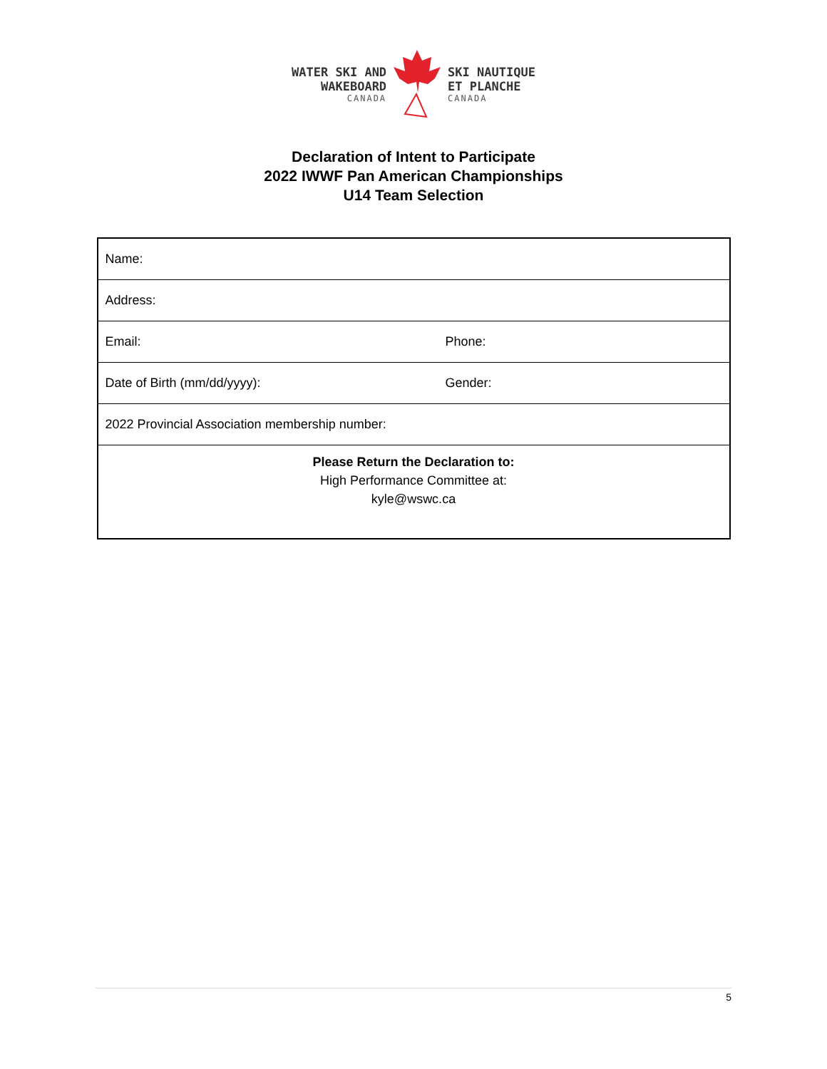WATER SKI AND
WAKEBOARD
CANADA
SKI NAUTIQUE
ET PLANCHE
CANADA
Declaration of Intent to Participate
2022 IWWF Pan American Championships
U14 Team Selection
| Name: | |
| Address: | |
| Email: | Phone: |
| Date of Birth (mm/dd/yyyy): | Gender: |
| 2022 Provincial Association membership number: | |
| Please Return the Declaration to: High Performance Committee at: kyle@wswc.ca | |
5